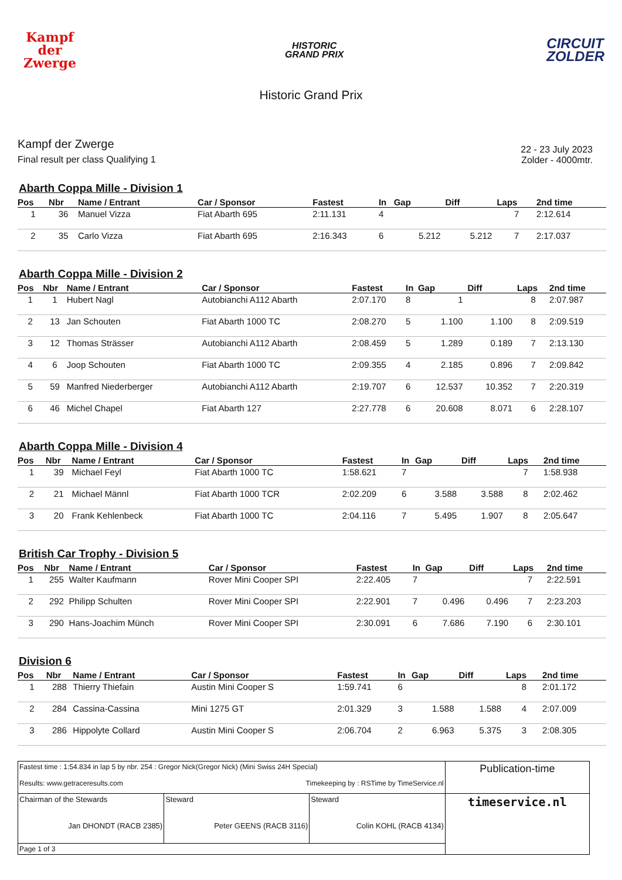Kampf
der
Zwerge
HISTORIC
GRAND PRIX
CIRCUIT
ZOLDER
Historic Grand Prix
Kampf der Zwerge
Final result per class Qualifying 1
22 - 23 July 2023
Zolder - 4000mtr.
Abarth Coppa Mille - Division 1
| Pos | Nbr | Name / Entrant | Car / Sponsor | Fastest | In | Gap | Diff | Laps | 2nd time |
| --- | --- | --- | --- | --- | --- | --- | --- | --- | --- |
| 1 | 36 | Manuel Vizza | Fiat Abarth 695 | 2:11.131 | 4 | | | 7 | 2:12.614 |
| 2 | 35 | Carlo Vizza | Fiat Abarth 695 | 2:16.343 | 6 | 5.212 | 5.212 | 7 | 2:17.037 |
Abarth Coppa Mille - Division 2
| Pos | Nbr | Name / Entrant | Car / Sponsor | Fastest | In | Gap | Diff | Laps | 2nd time |
| --- | --- | --- | --- | --- | --- | --- | --- | --- | --- |
| 1 | 1 | Hubert Nagl | Autobianchi A112 Abarth | 2:07.170 | 8 | 1 | | 8 | 2:07.987 |
| 2 | 13 | Jan Schouten | Fiat Abarth 1000 TC | 2:08.270 | 5 | 1.100 | 1.100 | 8 | 2:09.519 |
| 3 | 12 | Thomas Strässer | Autobianchi A112 Abarth | 2:08.459 | 5 | 1.289 | 0.189 | 7 | 2:13.130 |
| 4 | 6 | Joop Schouten | Fiat Abarth 1000 TC | 2:09.355 | 4 | 2.185 | 0.896 | 7 | 2:09.842 |
| 5 | 59 | Manfred Niederberger | Autobianchi A112 Abarth | 2:19.707 | 6 | 12.537 | 10.352 | 7 | 2:20.319 |
| 6 | 46 | Michel Chapel | Fiat Abarth 127 | 2:27.778 | 6 | 20.608 | 8.071 | 6 | 2:28.107 |
Abarth Coppa Mille - Division 4
| Pos | Nbr | Name / Entrant | Car / Sponsor | Fastest | In | Gap | Diff | Laps | 2nd time |
| --- | --- | --- | --- | --- | --- | --- | --- | --- | --- |
| 1 | 39 | Michael Feyl | Fiat Abarth 1000 TC | 1:58.621 | 7 | | | 7 | 1:58.938 |
| 2 | 21 | Michael Männl | Fiat Abarth 1000 TCR | 2:02.209 | 6 | 3.588 | 3.588 | 8 | 2:02.462 |
| 3 | 20 | Frank Kehlenbeck | Fiat Abarth 1000 TC | 2:04.116 | 7 | 5.495 | 1.907 | 8 | 2:05.647 |
British Car Trophy - Division 5
| Pos | Nbr | Name / Entrant | Car / Sponsor | Fastest | In | Gap | Diff | Laps | 2nd time |
| --- | --- | --- | --- | --- | --- | --- | --- | --- | --- |
| 1 | 255 | Walter Kaufmann | Rover Mini Cooper SPI | 2:22.405 | 7 | | | 7 | 2:22.591 |
| 2 | 292 | Philipp Schulten | Rover Mini Cooper SPI | 2:22.901 | 7 | 0.496 | 0.496 | 7 | 2:23.203 |
| 3 | 290 | Hans-Joachim Münch | Rover Mini Cooper SPI | 2:30.091 | 6 | 7.686 | 7.190 | 6 | 2:30.101 |
Division 6
| Pos | Nbr | Name / Entrant | Car / Sponsor | Fastest | In | Gap | Diff | Laps | 2nd time |
| --- | --- | --- | --- | --- | --- | --- | --- | --- | --- |
| 1 | 288 | Thierry Thiefain | Austin Mini Cooper S | 1:59.741 | 6 | | | 8 | 2:01.172 |
| 2 | 284 | Cassina-Cassina | Mini 1275 GT | 2:01.329 | 3 | 1.588 | 1.588 | 4 | 2:07.009 |
| 3 | 286 | Hippolyte Collard | Austin Mini Cooper S | 2:06.704 | 2 | 6.963 | 5.375 | 3 | 2:08.305 |
| Fastest time : 1:54.834 in lap 5 by nbr. 254 : Gregor Nick(Gregor Nick) (Mini Swiss 24H Special) Results: www.getraceresults.com Timekeeping by : RSTime by TimeService.nl | | | Publication-time |
| Chairman of the Stewards Jan DHONDT (RACB 2385) | Steward Peter GEENS (RACB 3116) | Steward Colin KOHL (RACB 4134) | timeservice.nl |
| Page 1 of 3 | | | |